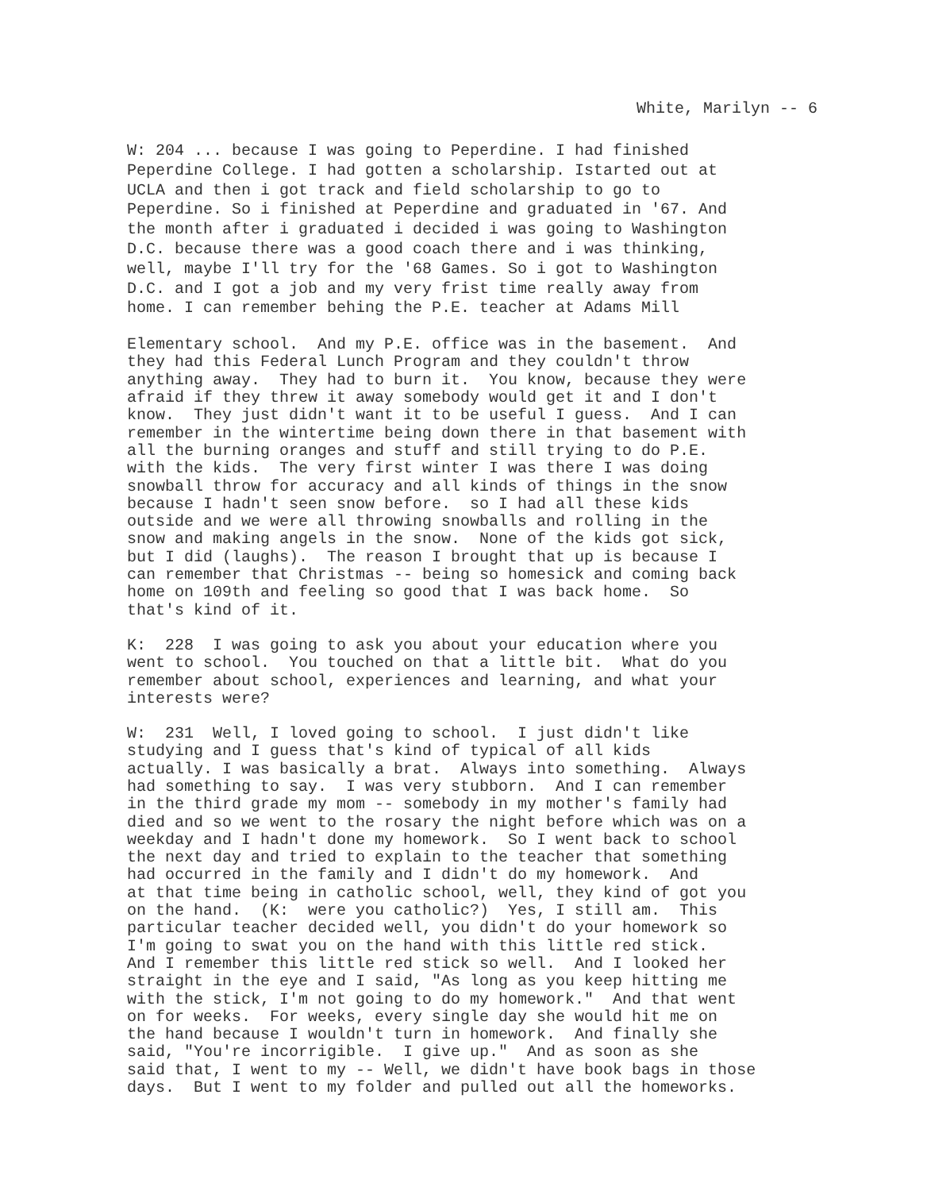White, Marilyn -- 6
W: 204 ... because I was going to Peperdine. I had finished Peperdine College. I had gotten a scholarship. Istarted out at UCLA and then i got track and field scholarship to go to Peperdine. So i finished at Peperdine and graduated in '67. And the month after i graduated i decided i was going to Washington D.C. because there was a good coach there and i was thinking, well, maybe I'll try for the '68 Games. So i got to Washington D.C. and I got a job and my very frist time really away from home. I can remember behing the P.E. teacher at Adams Mill
Elementary school. And my P.E. office was in the basement. And they had this Federal Lunch Program and they couldn't throw anything away. They had to burn it. You know, because they were afraid if they threw it away somebody would get it and I don't know. They just didn't want it to be useful I guess. And I can remember in the wintertime being down there in that basement with all the burning oranges and stuff and still trying to do P.E. with the kids. The very first winter I was there I was doing snowball throw for accuracy and all kinds of things in the snow because I hadn't seen snow before. so I had all these kids outside and we were all throwing snowballs and rolling in the snow and making angels in the snow. None of the kids got sick, but I did (laughs). The reason I brought that up is because I can remember that Christmas -- being so homesick and coming back home on 109th and feeling so good that I was back home. So that's kind of it.
K: 228 I was going to ask you about your education where you went to school. You touched on that a little bit. What do you remember about school, experiences and learning, and what your interests were?
W: 231 Well, I loved going to school. I just didn't like studying and I guess that's kind of typical of all kids actually. I was basically a brat. Always into something. Always had something to say. I was very stubborn. And I can remember in the third grade my mom -- somebody in my mother's family had died and so we went to the rosary the night before which was on a weekday and I hadn't done my homework. So I went back to school the next day and tried to explain to the teacher that something had occurred in the family and I didn't do my homework. And at that time being in catholic school, well, they kind of got you on the hand. (K: were you catholic?) Yes, I still am. This particular teacher decided well, you didn't do your homework so I'm going to swat you on the hand with this little red stick. And I remember this little red stick so well. And I looked her straight in the eye and I said, "As long as you keep hitting me with the stick, I'm not going to do my homework." And that went on for weeks. For weeks, every single day she would hit me on the hand because I wouldn't turn in homework. And finally she said, "You're incorrigible. I give up." And as soon as she said that, I went to my -- Well, we didn't have book bags in those days. But I went to my folder and pulled out all the homeworks.